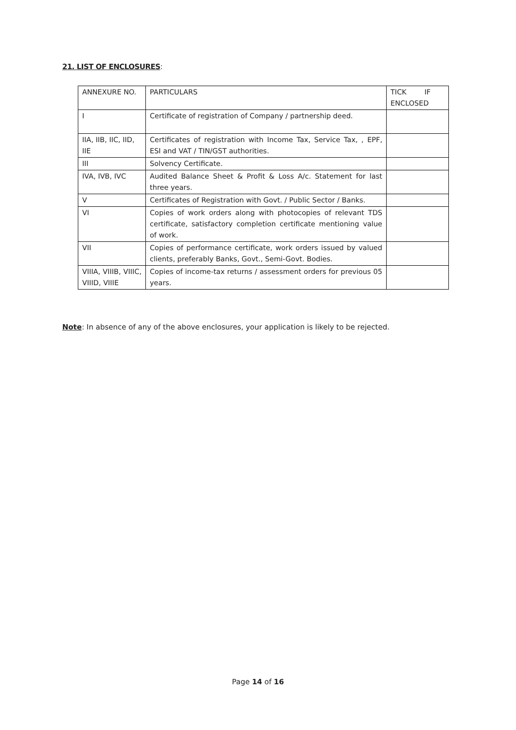21. LIST OF ENCLOSURES:
| ANNEXURE NO. | PARTICULARS | TICK IF ENCLOSED |
| I | Certificate of registration of Company / partnership deed. | |
| IIA, IIB, IIC, IID, IIE | Certificates of registration with Income Tax, Service Tax, , EPF, ESI and VAT / TIN/GST authorities. | |
| III | Solvency Certificate. | |
| IVA, IVB, IVC | Audited Balance Sheet & Profit & Loss A/c. Statement for last three years. | |
| V | Certificates of Registration with Govt. / Public Sector / Banks. | |
| VI | Copies of work orders along with photocopies of relevant TDS certificate, satisfactory completion certificate mentioning value of work. | |
| VII | Copies of performance certificate, work orders issued by valued clients, preferably Banks, Govt., Semi-Govt. Bodies. | |
| VIIIA, VIIIB, VIIIC, VIIID, VIIIE | Copies of income-tax returns / assessment orders for previous 05 years. | |
Note: In absence of any of the above enclosures, your application is likely to be rejected.
Page 14 of 16